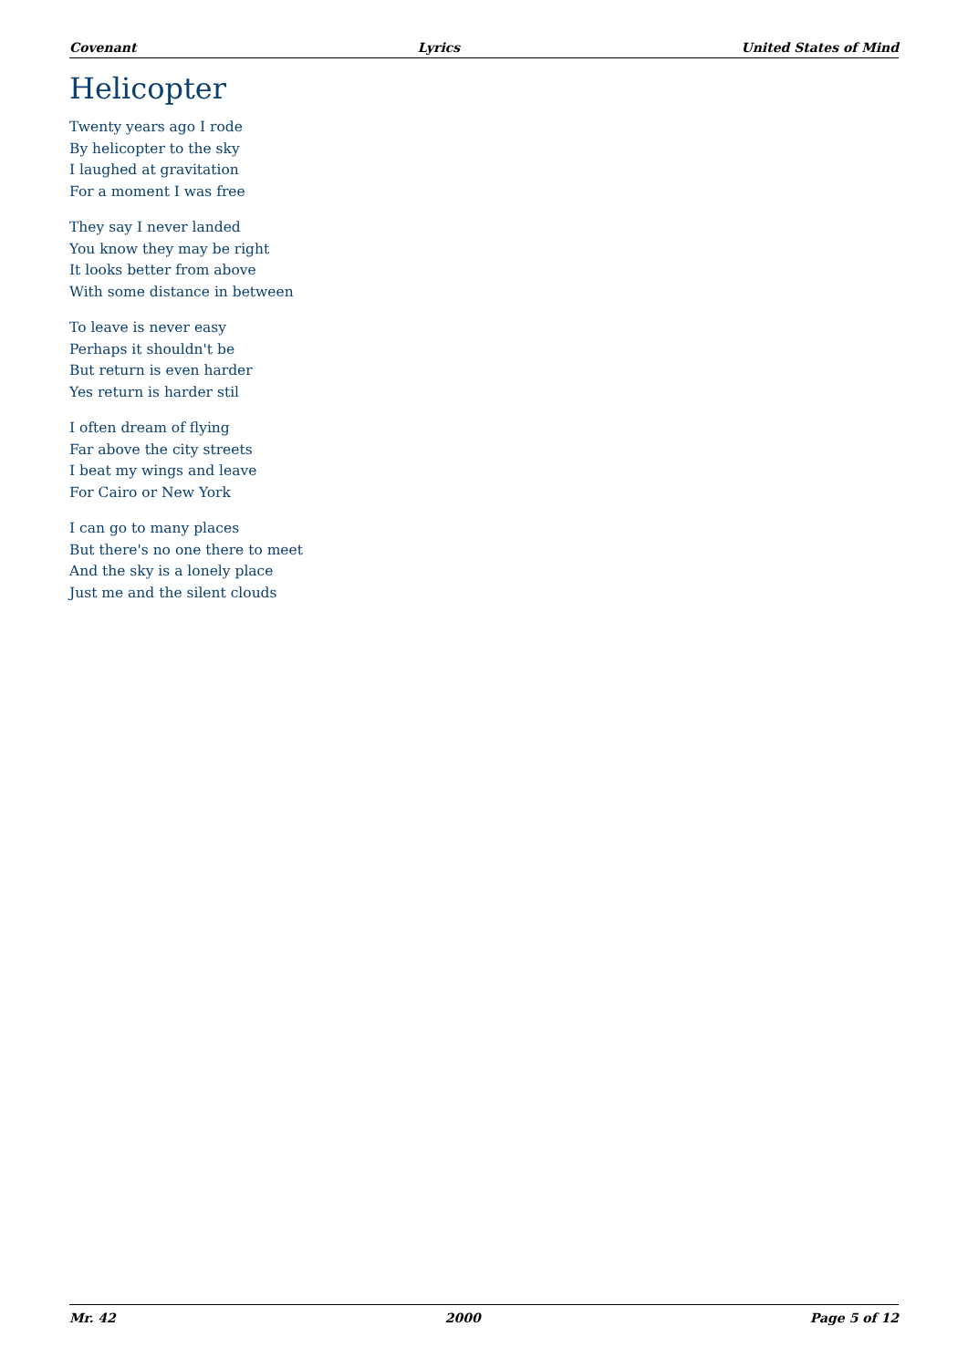Covenant Lyrics United States of Mind
Helicopter
Twenty years ago I rode
By helicopter to the sky
I laughed at gravitation
For a moment I was free
They say I never landed
You know they may be right
It looks better from above
With some distance in between
To leave is never easy
Perhaps it shouldn't be
But return is even harder
Yes return is harder stil
I often dream of flying
Far above the city streets
I beat my wings and leave
For Cairo or New York
I can go to many places
But there's no one there to meet
And the sky is a lonely place
Just me and the silent clouds
Mr. 42 2000 Page 5 of 12